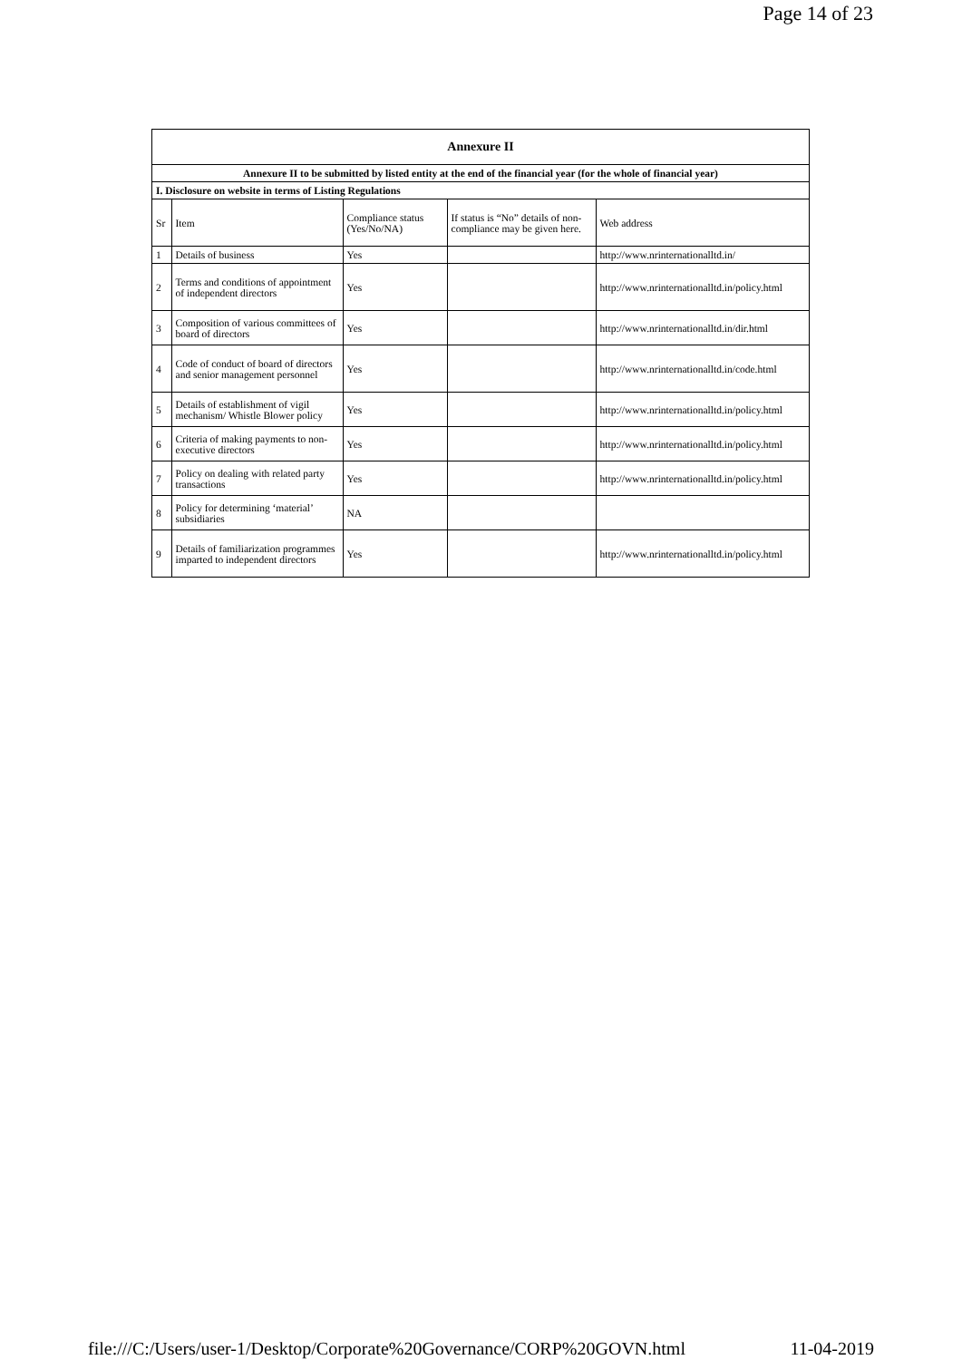Page 14 of 23
| Annexure II | | | | |
| Annexure II to be submitted by listed entity at the end of the financial year (for the whole of financial year) | | | | |
| I. Disclosure on website in terms of Listing Regulations | | | | |
| Sr | Item | Compliance status (Yes/No/NA) | If status is “No” details of non-compliance may be given here. | Web address |
| 1 | Details of business | Yes | | http://www.nrinternationalltd.in/ |
| 2 | Terms and conditions of appointment of independent directors | Yes | | http://www.nrinternationalltd.in/policy.html |
| 3 | Composition of various committees of board of directors | Yes | | http://www.nrinternationalltd.in/dir.html |
| 4 | Code of conduct of board of directors and senior management personnel | Yes | | http://www.nrinternationalltd.in/code.html |
| 5 | Details of establishment of vigil mechanism/ Whistle Blower policy | Yes | | http://www.nrinternationalltd.in/policy.html |
| 6 | Criteria of making payments to non-executive directors | Yes | | http://www.nrinternationalltd.in/policy.html |
| 7 | Policy on dealing with related party transactions | Yes | | http://www.nrinternationalltd.in/policy.html |
| 8 | Policy for determining ‘material’ subsidiaries | NA | | |
| 9 | Details of familiarization programmes imparted to independent directors | Yes | | http://www.nrinternationalltd.in/policy.html |
file:///C:/Users/user-1/Desktop/Corporate%20Governance/CORP%20GOVN.html 11-04-2019